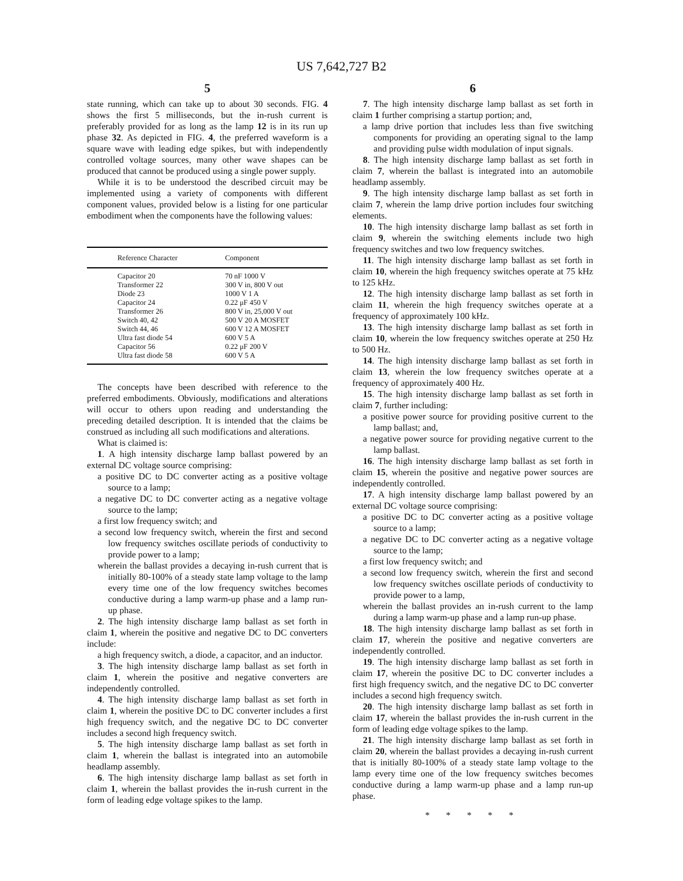US 7,642,727 B2
5
state running, which can take up to about 30 seconds. FIG. 4 shows the first 5 milliseconds, but the in-rush current is preferably provided for as long as the lamp 12 is in its run up phase 32. As depicted in FIG. 4, the preferred waveform is a square wave with leading edge spikes, but with independently controlled voltage sources, many other wave shapes can be produced that cannot be produced using a single power supply.
While it is to be understood the described circuit may be implemented using a variety of components with different component values, provided below is a listing for one particular embodiment when the components have the following values:
| Reference Character | Component |
| --- | --- |
| Capacitor 20 | 70 nF 1000 V |
| Transformer 22 | 300 V in, 800 V out |
| Diode 23 | 1000 V 1 A |
| Capacitor 24 | 0.22 μF 450 V |
| Transformer 26 | 800 V in, 25,000 V out |
| Switch 40, 42 | 500 V 20 A MOSFET |
| Switch 44, 46 | 600 V 12 A MOSFET |
| Ultra fast diode 54 | 600 V 5 A |
| Capacitor 56 | 0.22 μF 200 V |
| Ultra fast diode 58 | 600 V 5 A |
The concepts have been described with reference to the preferred embodiments. Obviously, modifications and alterations will occur to others upon reading and understanding the preceding detailed description. It is intended that the claims be construed as including all such modifications and alterations.
What is claimed is:
1. A high intensity discharge lamp ballast powered by an external DC voltage source comprising:
a positive DC to DC converter acting as a positive voltage source to a lamp;
a negative DC to DC converter acting as a negative voltage source to the lamp;
a first low frequency switch; and
a second low frequency switch, wherein the first and second low frequency switches oscillate periods of conductivity to provide power to a lamp;
wherein the ballast provides a decaying in-rush current that is initially 80-100% of a steady state lamp voltage to the lamp every time one of the low frequency switches becomes conductive during a lamp warm-up phase and a lamp run-up phase.
2. The high intensity discharge lamp ballast as set forth in claim 1, wherein the positive and negative DC to DC converters include:
a high frequency switch, a diode, a capacitor, and an inductor.
3. The high intensity discharge lamp ballast as set forth in claim 1, wherein the positive and negative converters are independently controlled.
4. The high intensity discharge lamp ballast as set forth in claim 1, wherein the positive DC to DC converter includes a first high frequency switch, and the negative DC to DC converter includes a second high frequency switch.
5. The high intensity discharge lamp ballast as set forth in claim 1, wherein the ballast is integrated into an automobile headlamp assembly.
6. The high intensity discharge lamp ballast as set forth in claim 1, wherein the ballast provides the in-rush current in the form of leading edge voltage spikes to the lamp.
6
7. The high intensity discharge lamp ballast as set forth in claim 1 further comprising a startup portion; and,
a lamp drive portion that includes less than five switching components for providing an operating signal to the lamp and providing pulse width modulation of input signals.
8. The high intensity discharge lamp ballast as set forth in claim 7, wherein the ballast is integrated into an automobile headlamp assembly.
9. The high intensity discharge lamp ballast as set forth in claim 7, wherein the lamp drive portion includes four switching elements.
10. The high intensity discharge lamp ballast as set forth in claim 9, wherein the switching elements include two high frequency switches and two low frequency switches.
11. The high intensity discharge lamp ballast as set forth in claim 10, wherein the high frequency switches operate at 75 kHz to 125 kHz.
12. The high intensity discharge lamp ballast as set forth in claim 11, wherein the high frequency switches operate at a frequency of approximately 100 kHz.
13. The high intensity discharge lamp ballast as set forth in claim 10, wherein the low frequency switches operate at 250 Hz to 500 Hz.
14. The high intensity discharge lamp ballast as set forth in claim 13, wherein the low frequency switches operate at a frequency of approximately 400 Hz.
15. The high intensity discharge lamp ballast as set forth in claim 7, further including:
a positive power source for providing positive current to the lamp ballast; and,
a negative power source for providing negative current to the lamp ballast.
16. The high intensity discharge lamp ballast as set forth in claim 15, wherein the positive and negative power sources are independently controlled.
17. A high intensity discharge lamp ballast powered by an external DC voltage source comprising:
a positive DC to DC converter acting as a positive voltage source to a lamp;
a negative DC to DC converter acting as a negative voltage source to the lamp;
a first low frequency switch; and
a second low frequency switch, wherein the first and second low frequency switches oscillate periods of conductivity to provide power to a lamp,
wherein the ballast provides an in-rush current to the lamp during a lamp warm-up phase and a lamp run-up phase.
18. The high intensity discharge lamp ballast as set forth in claim 17, wherein the positive and negative converters are independently controlled.
19. The high intensity discharge lamp ballast as set forth in claim 17, wherein the positive DC to DC converter includes a first high frequency switch, and the negative DC to DC converter includes a second high frequency switch.
20. The high intensity discharge lamp ballast as set forth in claim 17, wherein the ballast provides the in-rush current in the form of leading edge voltage spikes to the lamp.
21. The high intensity discharge lamp ballast as set forth in claim 20, wherein the ballast provides a decaying in-rush current that is initially 80-100% of a steady state lamp voltage to the lamp every time one of the low frequency switches becomes conductive during a lamp warm-up phase and a lamp run-up phase.
* * * * *